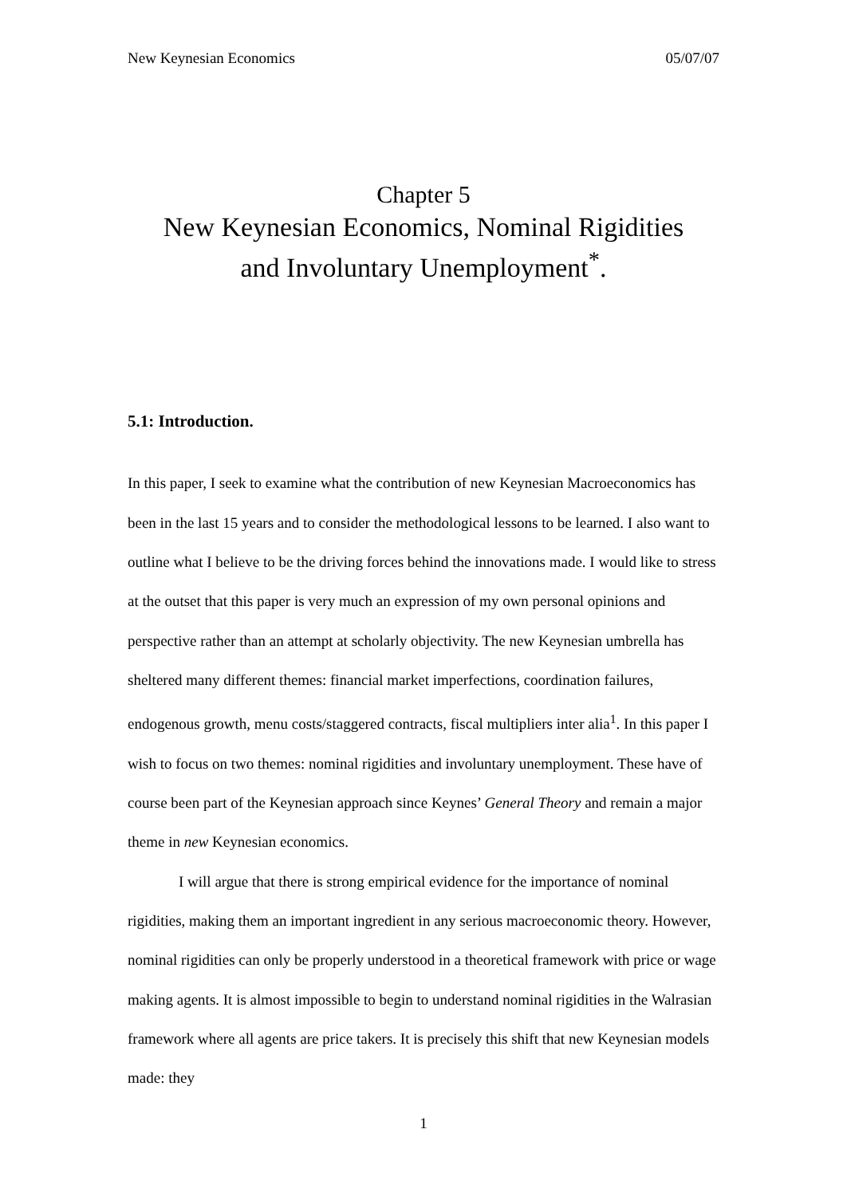New Keynesian Economics 05/07/07
Chapter 5
New Keynesian Economics, Nominal Rigidities
and Involuntary Unemployment<sup>*</sup>.
5.1: Introduction.
In this paper, I seek to examine what the contribution of new Keynesian Macroeconomics has been in the last 15 years and to consider the methodological lessons to be learned. I also want to outline what I believe to be the driving forces behind the innovations made. I would like to stress at the outset that this paper is very much an expression of my own personal opinions and perspective rather than an attempt at scholarly objectivity. The new Keynesian umbrella has sheltered many different themes: financial market imperfections, coordination failures, endogenous growth, menu costs/staggered contracts, fiscal multipliers inter alia<sup>1</sup>. In this paper I wish to focus on two themes: nominal rigidities and involuntary unemployment. These have of course been part of the Keynesian approach since Keynes’ General Theory and remain a major theme in new Keynesian economics.
I will argue that there is strong empirical evidence for the importance of nominal rigidities, making them an important ingredient in any serious macroeconomic theory. However, nominal rigidities can only be properly understood in a theoretical framework with price or wage making agents. It is almost impossible to begin to understand nominal rigidities in the Walrasian framework where all agents are price takers. It is precisely this shift that new Keynesian models made: they
1